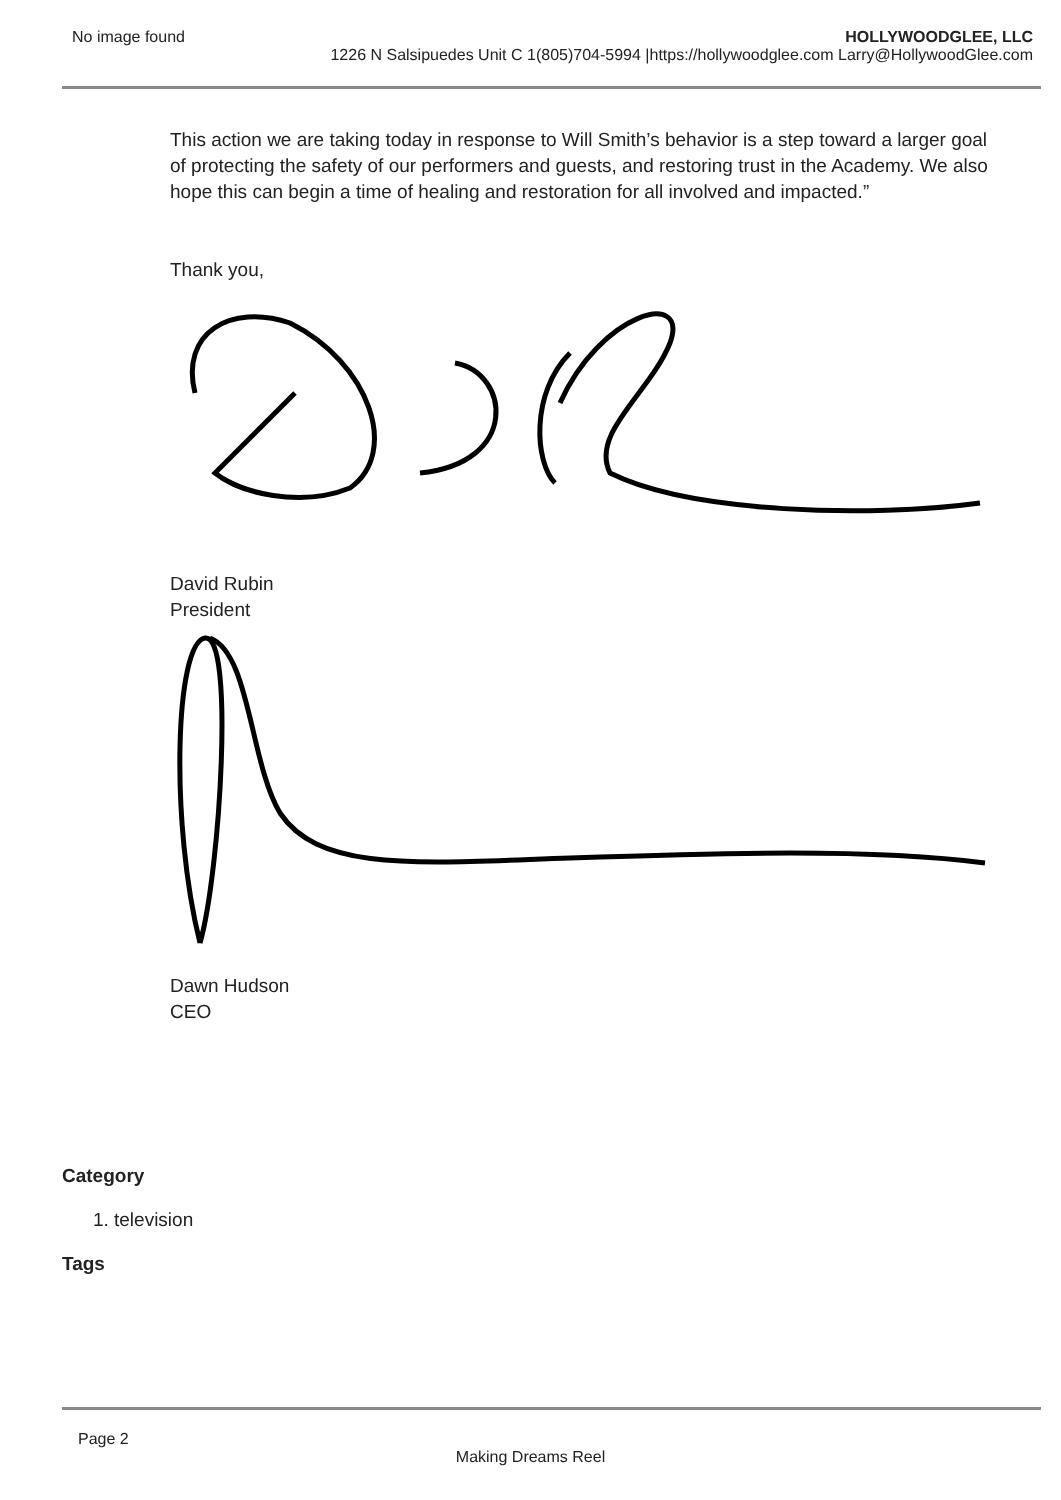No image found HOLLYWOODGLEE, LLC
1226 N Salsipuedes Unit C 1(805)704-5994 |https://hollywoodglee.com Larry@HollywoodGlee.com
This action we are taking today in response to Will Smith’s behavior is a step toward a larger goal of protecting the safety of our performers and guests, and restoring trust in the Academy. We also hope this can begin a time of healing and restoration for all involved and impacted.”
Thank you,
David Rubin
President
Dawn Hudson
CEO
Category
1. television
Tags
Page 2
Making Dreams Reel